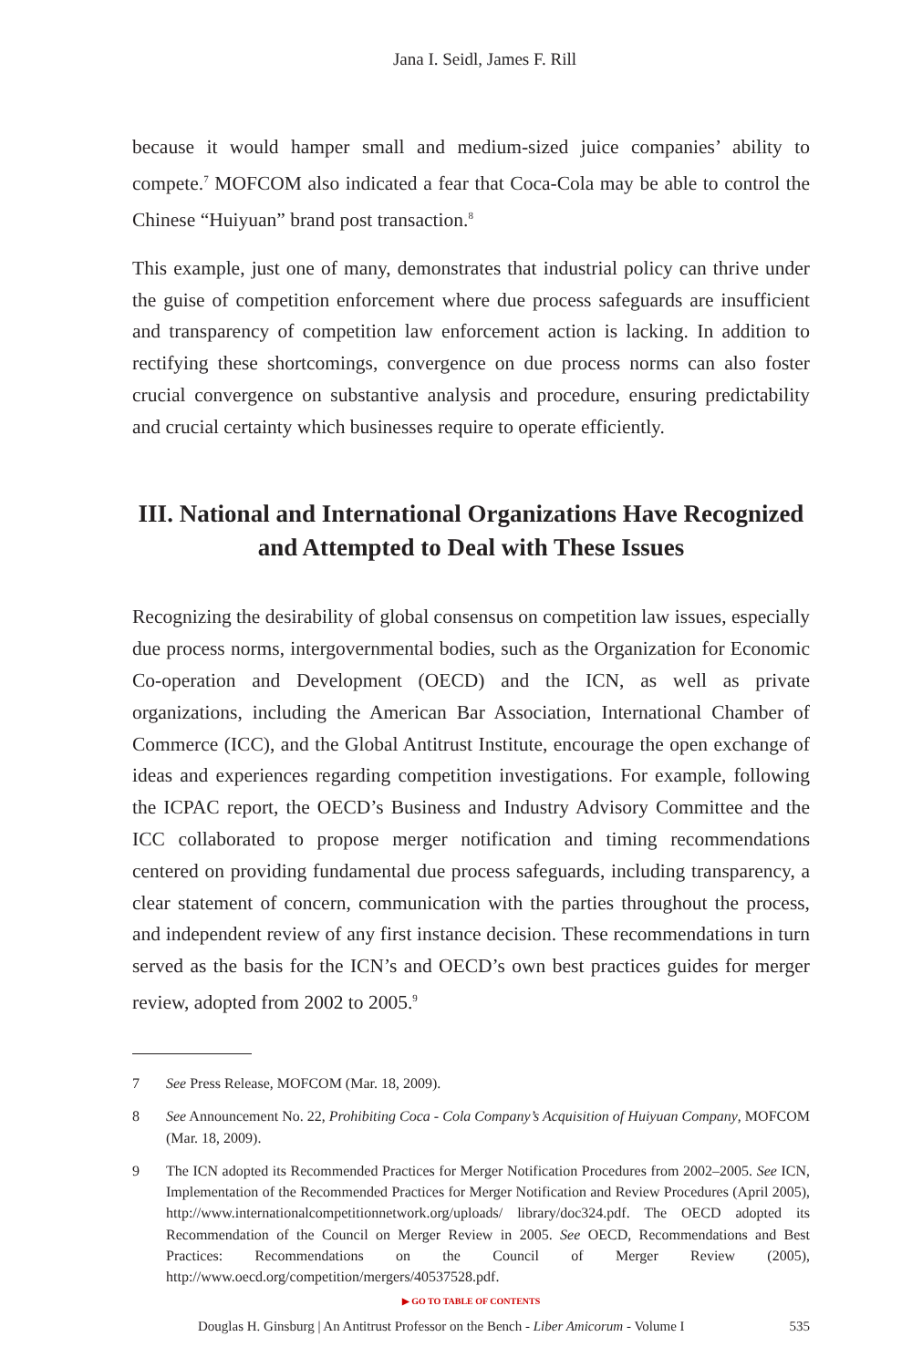Jana I. Seidl, James F. Rill
because it would hamper small and medium-sized juice companies’ ability to compete.<sup>7</sup> MOFCOM also indicated a fear that Coca-Cola may be able to control the Chinese “Huiyuan” brand post transaction.<sup>8</sup>
This example, just one of many, demonstrates that industrial policy can thrive under the guise of competition enforcement where due process safeguards are insufficient and transparency of competition law enforcement action is lacking. In addition to rectifying these shortcomings, convergence on due process norms can also foster crucial convergence on substantive analysis and procedure, ensuring predictability and crucial certainty which businesses require to operate efficiently.
III. National and International Organizations Have Recognized and Attempted to Deal with These Issues
Recognizing the desirability of global consensus on competition law issues, especially due process norms, intergovernmental bodies, such as the Organization for Economic Co-operation and Development (OECD) and the ICN, as well as private organizations, including the American Bar Association, International Chamber of Commerce (ICC), and the Global Antitrust Institute, encourage the open exchange of ideas and experiences regarding competition investigations. For example, following the ICPAC report, the OECD’s Business and Industry Advisory Committee and the ICC collaborated to propose merger notification and timing recommendations centered on providing fundamental due process safeguards, including transparency, a clear statement of concern, communication with the parties throughout the process, and independent review of any first instance decision. These recommendations in turn served as the basis for the ICN’s and OECD’s own best practices guides for merger review, adopted from 2002 to 2005.<sup>9</sup>
7 See Press Release, MOFCOM (Mar. 18, 2009).
8 See Announcement No. 22, Prohibiting Coca - Cola Company’s Acquisition of Huiyuan Company, MOFCOM (Mar. 18, 2009).
9 The ICN adopted its Recommended Practices for Merger Notification Procedures from 2002–2005. See ICN, Implementation of the Recommended Practices for Merger Notification and Review Procedures (April 2005), http://www.internationalcompetitionnetwork.org/uploads/ library/doc324.pdf. The OECD adopted its Recommendation of the Council on Merger Review in 2005. See OECD, Recommendations and Best Practices: Recommendations on the Council of Merger Review (2005), http://www.oecd.org/competition/mergers/40537528.pdf.
▶ GO TO TABLE OF CONTENTS
Douglas H. Ginsburg | An Antitrust Professor on the Bench - Liber Amicorum - Volume I 535